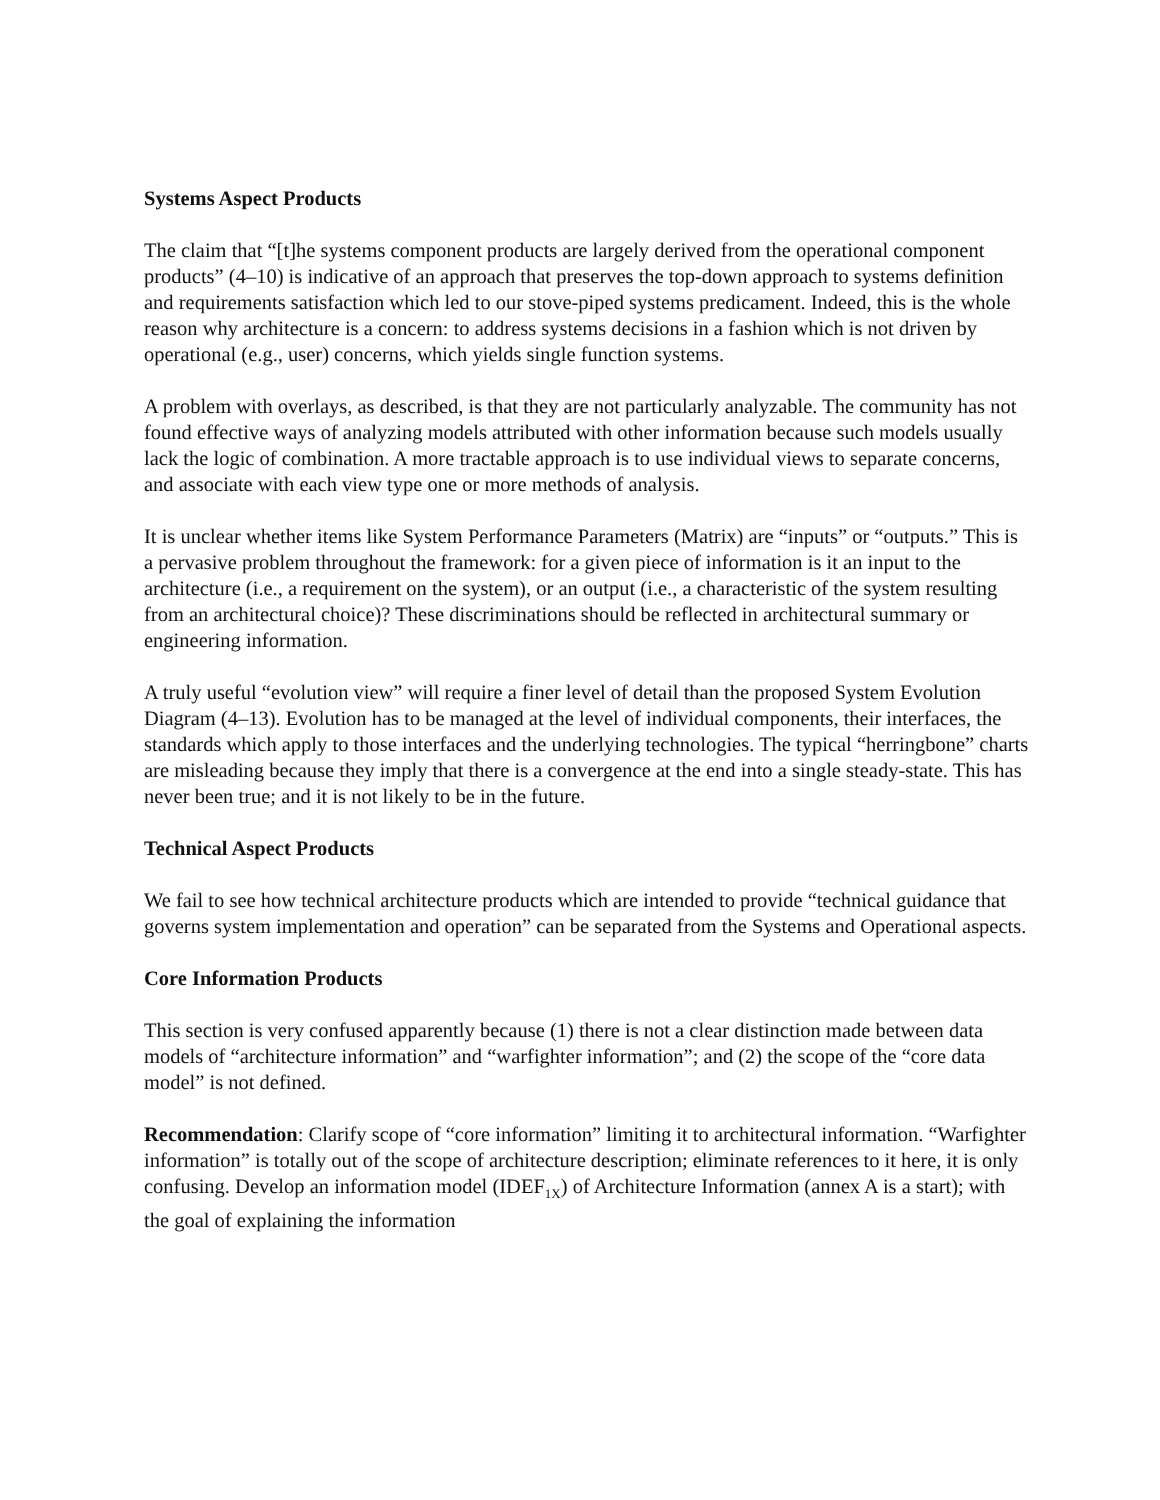Systems Aspect Products
The claim that “[t]he systems component products are largely derived from the operational component products” (4–10) is indicative of an approach that preserves the top-down approach to systems definition and requirements satisfaction which led to our stove-piped systems predicament. Indeed, this is the whole reason why architecture is a concern: to address systems decisions in a fashion which is not driven by operational (e.g., user) concerns, which yields single function systems.
A problem with overlays, as described, is that they are not particularly analyzable. The community has not found effective ways of analyzing models attributed with other information because such models usually lack the logic of combination. A more tractable approach is to use individual views to separate concerns, and associate with each view type one or more methods of analysis.
It is unclear whether items like System Performance Parameters (Matrix) are “inputs” or “outputs.” This is a pervasive problem throughout the framework: for a given piece of information is it an input to the architecture (i.e., a requirement on the system), or an output (i.e., a characteristic of the system resulting from an architectural choice)? These discriminations should be reflected in architectural summary or engineering information.
A truly useful “evolution view” will require a finer level of detail than the proposed System Evolution Diagram (4–13). Evolution has to be managed at the level of individual components, their interfaces, the standards which apply to those interfaces and the underlying technologies. The typical “herringbone” charts are misleading because they imply that there is a convergence at the end into a single steady-state. This has never been true; and it is not likely to be in the future.
Technical Aspect Products
We fail to see how technical architecture products which are intended to provide “technical guidance that governs system implementation and operation” can be separated from the Systems and Operational aspects.
Core Information Products
This section is very confused apparently because (1) there is not a clear distinction made between data models of “architecture information” and “warfighter information”; and (2) the scope of the “core data model” is not defined.
Recommendation: Clarify scope of “core information” limiting it to architectural information. “Warfighter information” is totally out of the scope of architecture description; eliminate references to it here, it is only confusing. Develop an information model (IDEF<sub>1X</sub>) of Architecture Information (annex A is a start); with the goal of explaining the information